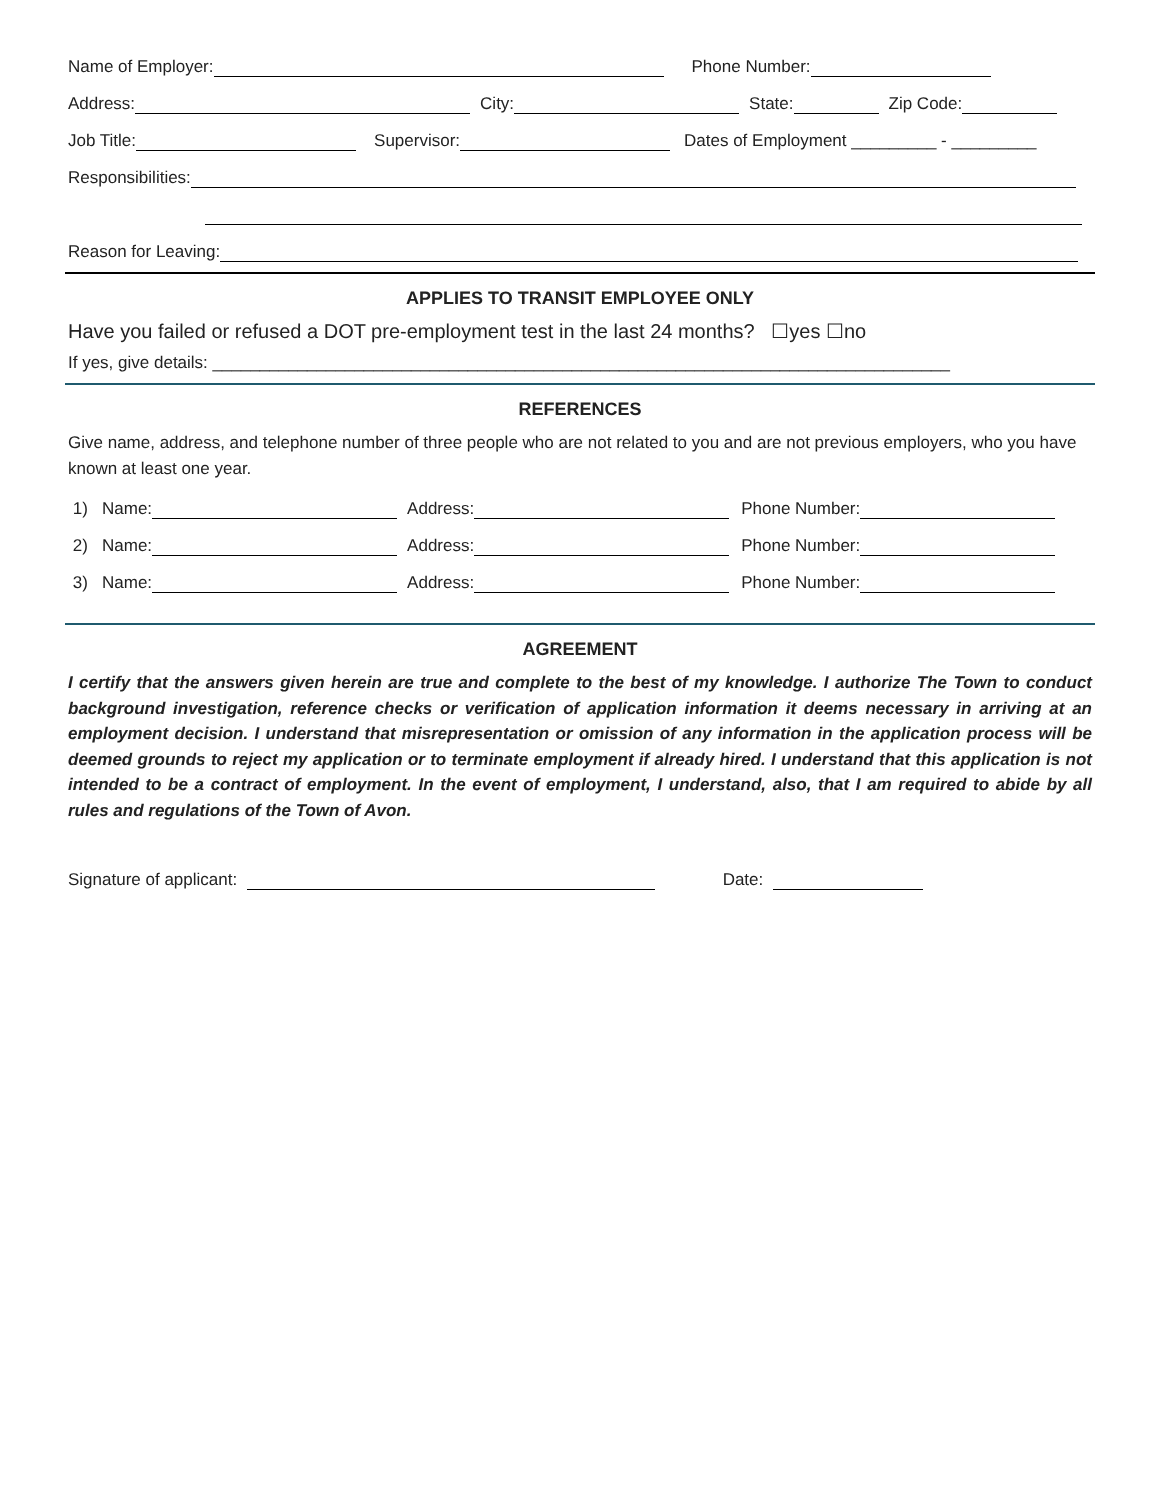Name of Employer: Phone Number:
Address: City: State: Zip Code:
Job Title: Supervisor: Dates of Employment _________ - _________
Responsibilities:
Reason for Leaving:
APPLIES TO TRANSIT EMPLOYEE ONLY
Have you failed or refused a DOT pre-employment test in the last 24 months? ☐yes ☐no
If yes, give details: ______________________________________________________________________________
REFERENCES
Give name, address, and telephone number of three people who are not related to you and are not previous employers, who you have known at least one year.
1) Name: Address: Phone Number:
2) Name: Address: Phone Number:
3) Name: Address: Phone Number:
AGREEMENT
I certify that the answers given herein are true and complete to the best of my knowledge. I authorize The Town to conduct background investigation, reference checks or verification of application information it deems necessary in arriving at an employment decision. I understand that misrepresentation or omission of any information in the application process will be deemed grounds to reject my application or to terminate employment if already hired. I understand that this application is not intended to be a contract of employment. In the event of employment, I understand, also, that I am required to abide by all rules and regulations of the Town of Avon.
Signature of applicant: Date: